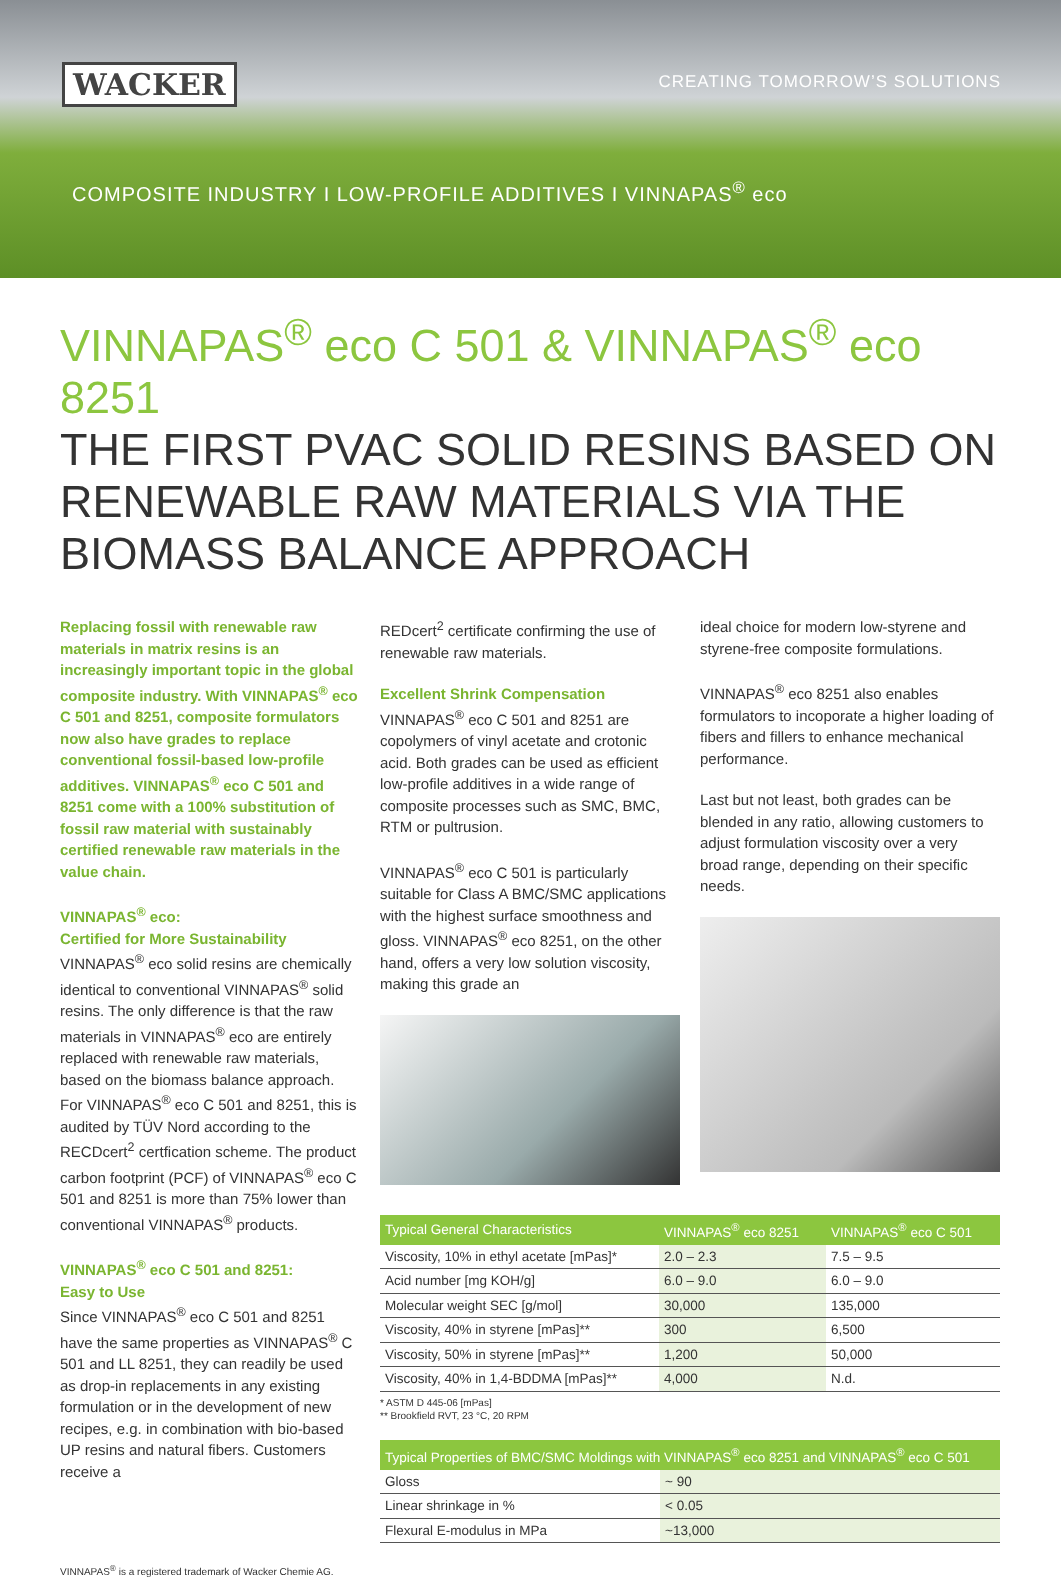WACKER CREATING TOMORROW’S SOLUTIONS
COMPOSITE INDUSTRY I LOW-PROFILE ADDITIVES I VINNAPAS<sup>®</sup> eco
VINNAPAS<sup>®</sup> eco C 501 & VINNAPAS<sup>®</sup> eco 8251
THE FIRST PVAC SOLID RESINS BASED ON RENEWABLE RAW MATERIALS VIA THE BIOMASS BALANCE APPROACH
Replacing fossil with renewable raw materials in matrix resins is an increasingly important topic in the global composite industry. With VINNAPAS<sup>®</sup> eco C 501 and 8251, composite formulators now also have grades to replace conventional fossil-based low-profile additives. VINNAPAS<sup>®</sup> eco C 501 and 8251 come with a 100% substitution of fossil raw material with sustainably certified renewable raw materials in the value chain.
VINNAPAS<sup>®</sup> eco:
Certified for More Sustainability
VINNAPAS<sup>®</sup> eco solid resins are chemically identical to conventional VINNAPAS<sup>®</sup> solid resins. The only difference is that the raw materials in VINNAPAS<sup>®</sup> eco are entirely replaced with renewable raw materials, based on the biomass balance approach. For VINNAPAS<sup>®</sup> eco C 501 and 8251, this is audited by TÜV Nord according to the RECDcert<sup>2</sup> certfication scheme. The product carbon footprint (PCF) of VINNAPAS<sup>®</sup> eco C 501 and 8251 is more than 75% lower than conventional VINNAPAS<sup>®</sup> products.
VINNAPAS<sup>®</sup> eco C 501 and 8251:
Easy to Use
Since VINNAPAS<sup>®</sup> eco C 501 and 8251 have the same properties as VINNAPAS<sup>®</sup> C 501 and LL 8251, they can readily be used as drop-in replacements in any existing formulation or in the development of new recipes, e.g. in combination with bio-based UP resins and natural fibers. Customers receive a
REDcert<sup>2</sup> certificate confirming the use of renewable raw materials.
Excellent Shrink Compensation
VINNAPAS<sup>®</sup> eco C 501 and 8251 are copolymers of vinyl acetate and crotonic acid. Both grades can be used as efficient low-profile additives in a wide range of composite processes such as SMC, BMC, RTM or pultrusion.
VINNAPAS<sup>®</sup> eco C 501 is particularly suitable for Class A BMC/SMC applications with the highest surface smoothness and gloss. VINNAPAS<sup>®</sup> eco 8251, on the other hand, offers a very low solution viscosity, making this grade an
ideal choice for modern low-styrene and styrene-free composite formulations.
VINNAPAS<sup>®</sup> eco 8251 also enables formulators to incoporate a higher loading of fibers and fillers to enhance mechanical performance.
Last but not least, both grades can be blended in any ratio, allowing customers to adjust formulation viscosity over a very broad range, depending on their specific needs.
| Typical General Characteristics | VINNAPAS<sup>®</sup> eco 8251 | VINNAPAS<sup>®</sup> eco C 501 |
| --- | --- | --- |
| Viscosity, 10% in ethyl acetate [mPas]* | 2.0 – 2.3 | 7.5 – 9.5 |
| Acid number [mg KOH/g] | 6.0 – 9.0 | 6.0 – 9.0 |
| Molecular weight SEC [g/mol] | 30,000 | 135,000 |
| Viscosity, 40% in styrene [mPas]** | 300 | 6,500 |
| Viscosity, 50% in styrene [mPas]** | 1,200 | 50,000 |
| Viscosity, 40% in 1,4-BDDMA [mPas]** | 4,000 | N.d. |
* ASTM D 445-06 [mPas]
** Brookfield RVT, 23 °C, 20 RPM
| Typical Properties of BMC/SMC Moldings with VINNAPAS<sup>®</sup> eco 8251 and VINNAPAS<sup>®</sup> eco C 501 | |
| --- | --- |
| Gloss | ~ 90 |
| Linear shrinkage in % | < 0.05 |
| Flexural E-modulus in MPa | ~13,000 |
VINNAPAS<sup>®</sup> is a registered trademark of Wacker Chemie AG.